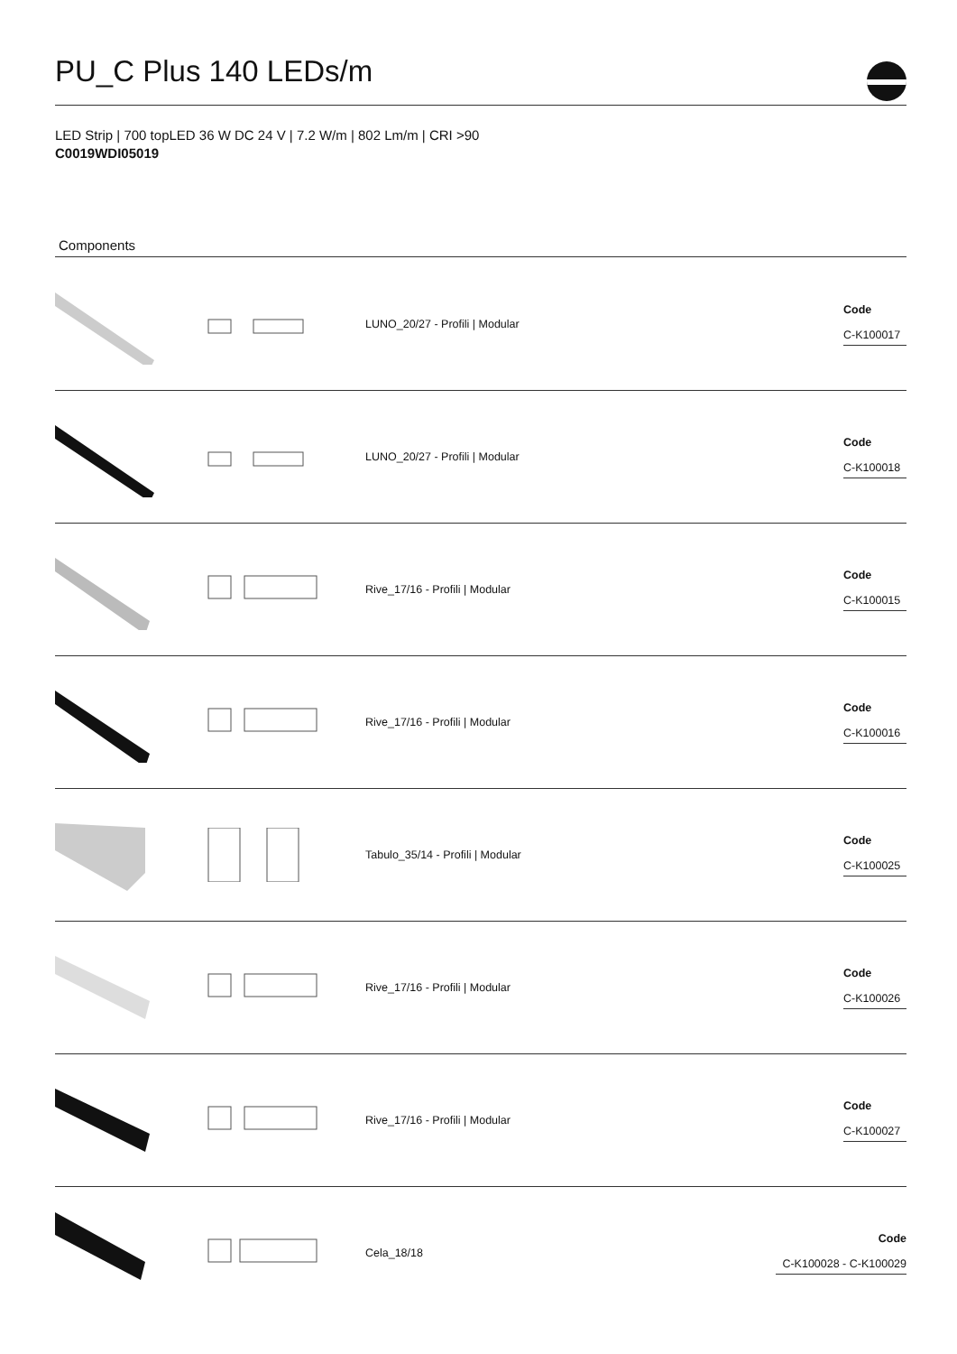PU_C Plus 140 LEDs/m
LED Strip | 700 topLED 36 W DC 24 V | 7.2 W/m | 802 Lm/m | CRI >90
C0019WDI05019
Components
LUNO_20/27 - Profili | Modular
Code
C-K100017
LUNO_20/27 - Profili | Modular
Code
C-K100018
Rive_17/16 - Profili | Modular
Code
C-K100015
Rive_17/16 - Profili | Modular
Code
C-K100016
Tabulo_35/14 - Profili | Modular
Code
C-K100025
Rive_17/16 - Profili | Modular
Code
C-K100026
Rive_17/16 - Profili | Modular
Code
C-K100027
Cela_18/18
Code
C-K100028 - C-K100029